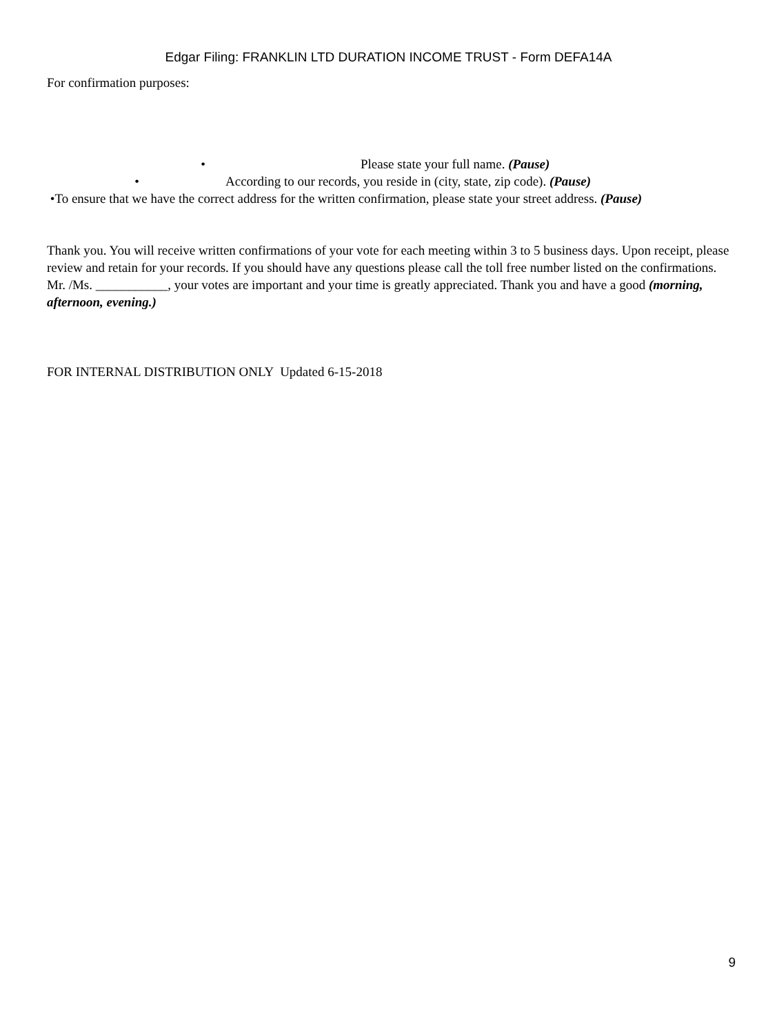Edgar Filing: FRANKLIN LTD DURATION INCOME TRUST - Form DEFA14A
For confirmation purposes:
• Please state your full name. (Pause)
• According to our records, you reside in (city, state, zip code). (Pause)
•To ensure that we have the correct address for the written confirmation, please state your street address. (Pause)
Thank you. You will receive written confirmations of your vote for each meeting within 3 to 5 business days. Upon receipt, please review and retain for your records. If you should have any questions please call the toll free number listed on the confirmations. Mr. /Ms. ___________, your votes are important and your time is greatly appreciated. Thank you and have a good (morning, afternoon, evening.)
FOR INTERNAL DISTRIBUTION ONLY Updated 6-15-2018
9